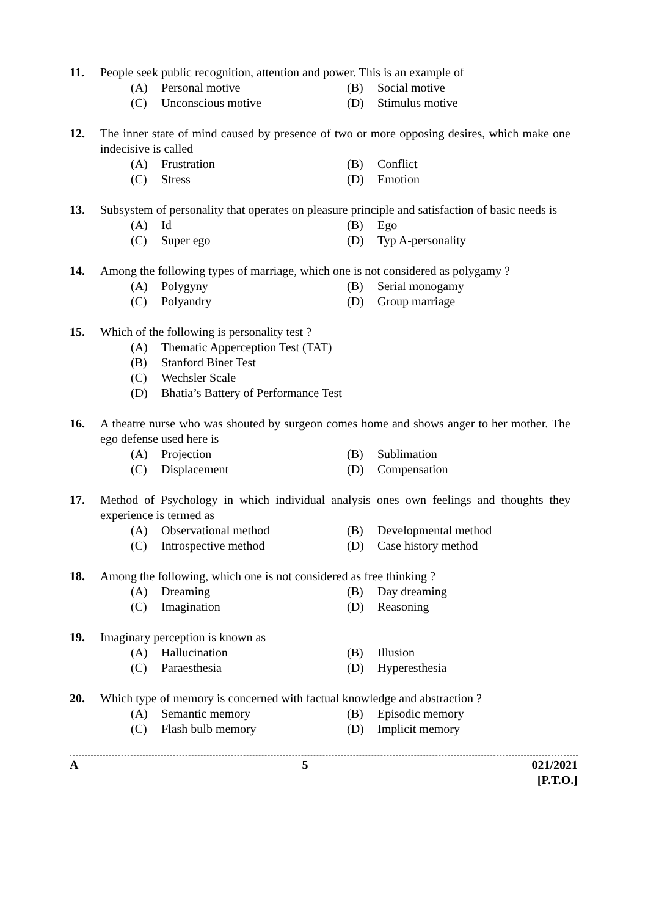11. People seek public recognition, attention and power. This is an example of
(A) Personal motive
(B) Social motive
(C) Unconscious motive
(D) Stimulus motive
12. The inner state of mind caused by presence of two or more opposing desires, which make one indecisive is called
(A) Frustration
(B) Conflict
(C) Stress
(D) Emotion
13. Subsystem of personality that operates on pleasure principle and satisfaction of basic needs is
(A) Id
(B) Ego
(C) Super ego
(D) Typ A-personality
14. Among the following types of marriage, which one is not considered as polygamy ?
(A) Polygyny
(B) Serial monogamy
(C) Polyandry
(D) Group marriage
15. Which of the following is personality test ?
(A) Thematic Apperception Test (TAT)
(B) Stanford Binet Test
(C) Wechsler Scale
(D) Bhatia’s Battery of Performance Test
16. A theatre nurse who was shouted by surgeon comes home and shows anger to her mother. The ego defense used here is
(A) Projection
(B) Sublimation
(C) Displacement
(D) Compensation
17. Method of Psychology in which individual analysis ones own feelings and thoughts they experience is termed as
(A) Observational method
(B) Developmental method
(C) Introspective method
(D) Case history method
18. Among the following, which one is not considered as free thinking ?
(A) Dreaming
(B) Day dreaming
(C) Imagination
(D) Reasoning
19. Imaginary perception is known as
(A) Hallucination
(B) Illusion
(C) Paraesthesia
(D) Hyperesthesia
20. Which type of memory is concerned with factual knowledge and abstraction ?
(A) Semantic memory
(B) Episodic memory
(C) Flash bulb memory
(D) Implicit memory
A 5 021/2021
[P.T.O.]